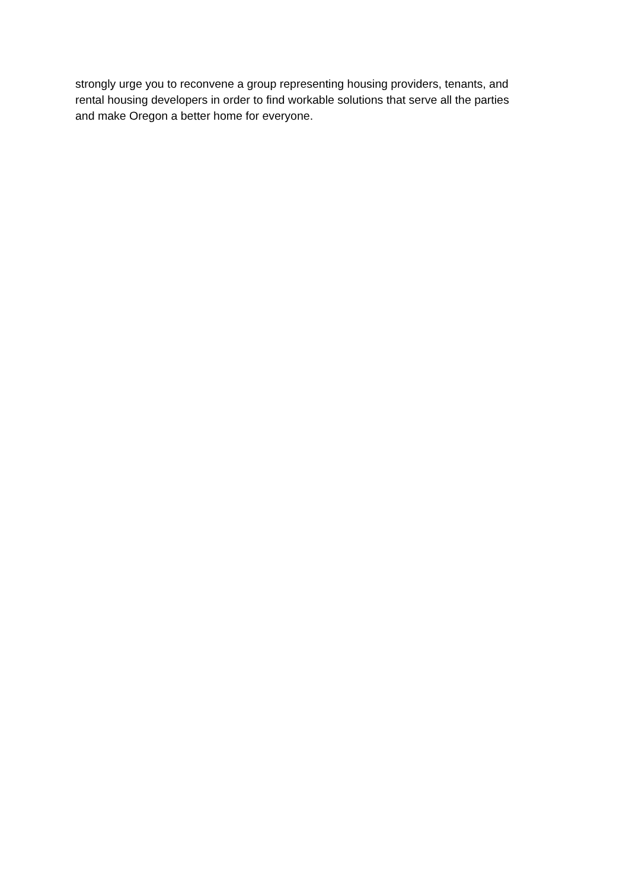strongly urge you to reconvene a group representing housing providers, tenants, and
rental housing developers in order to find workable solutions that serve all the parties
and make Oregon a better home for everyone.